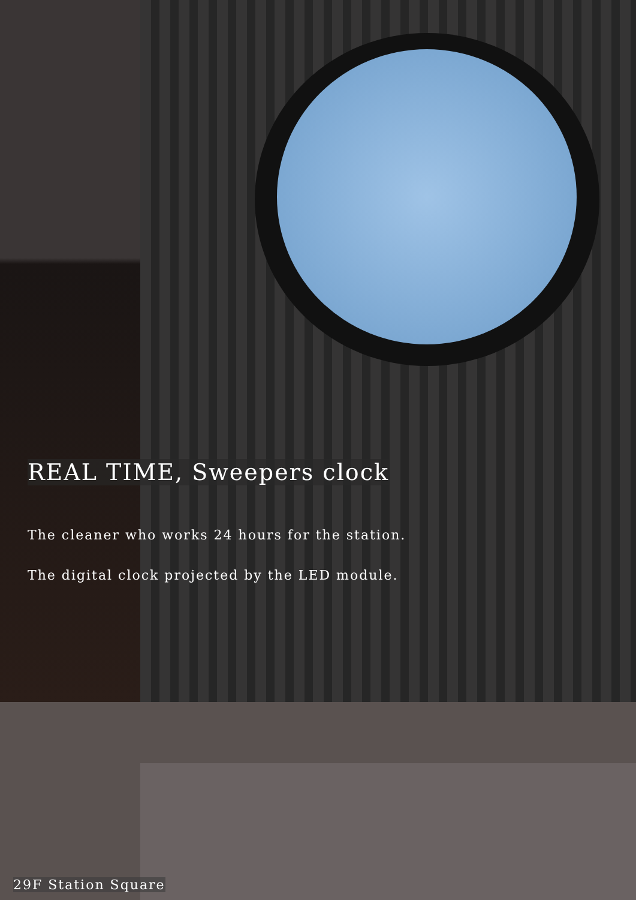REAL TIME, Sweepers clock
The cleaner who works 24 hours for the station.
The digital clock projected by the LED module.
29F Station Square